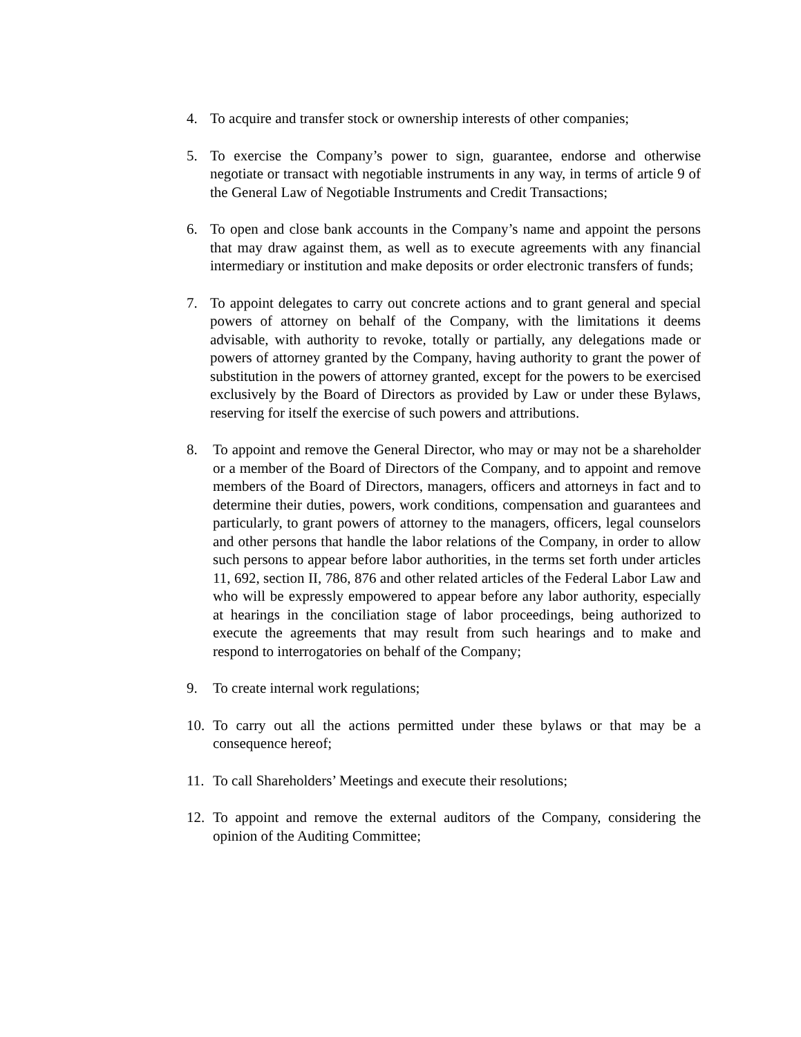4. To acquire and transfer stock or ownership interests of other companies;
5. To exercise the Company’s power to sign, guarantee, endorse and otherwise negotiate or transact with negotiable instruments in any way, in terms of article 9 of the General Law of Negotiable Instruments and Credit Transactions;
6. To open and close bank accounts in the Company’s name and appoint the persons that may draw against them, as well as to execute agreements with any financial intermediary or institution and make deposits or order electronic transfers of funds;
7. To appoint delegates to carry out concrete actions and to grant general and special powers of attorney on behalf of the Company, with the limitations it deems advisable, with authority to revoke, totally or partially, any delegations made or powers of attorney granted by the Company, having authority to grant the power of substitution in the powers of attorney granted, except for the powers to be exercised exclusively by the Board of Directors as provided by Law or under these Bylaws, reserving for itself the exercise of such powers and attributions.
8. To appoint and remove the General Director, who may or may not be a shareholder or a member of the Board of Directors of the Company, and to appoint and remove members of the Board of Directors, managers, officers and attorneys in fact and to determine their duties, powers, work conditions, compensation and guarantees and particularly, to grant powers of attorney to the managers, officers, legal counselors and other persons that handle the labor relations of the Company, in order to allow such persons to appear before labor authorities, in the terms set forth under articles 11, 692, section II, 786, 876 and other related articles of the Federal Labor Law and who will be expressly empowered to appear before any labor authority, especially at hearings in the conciliation stage of labor proceedings, being authorized to execute the agreements that may result from such hearings and to make and respond to interrogatories on behalf of the Company;
9. To create internal work regulations;
10. To carry out all the actions permitted under these bylaws or that may be a consequence hereof;
11. To call Shareholders’ Meetings and execute their resolutions;
12. To appoint and remove the external auditors of the Company, considering the opinion of the Auditing Committee;